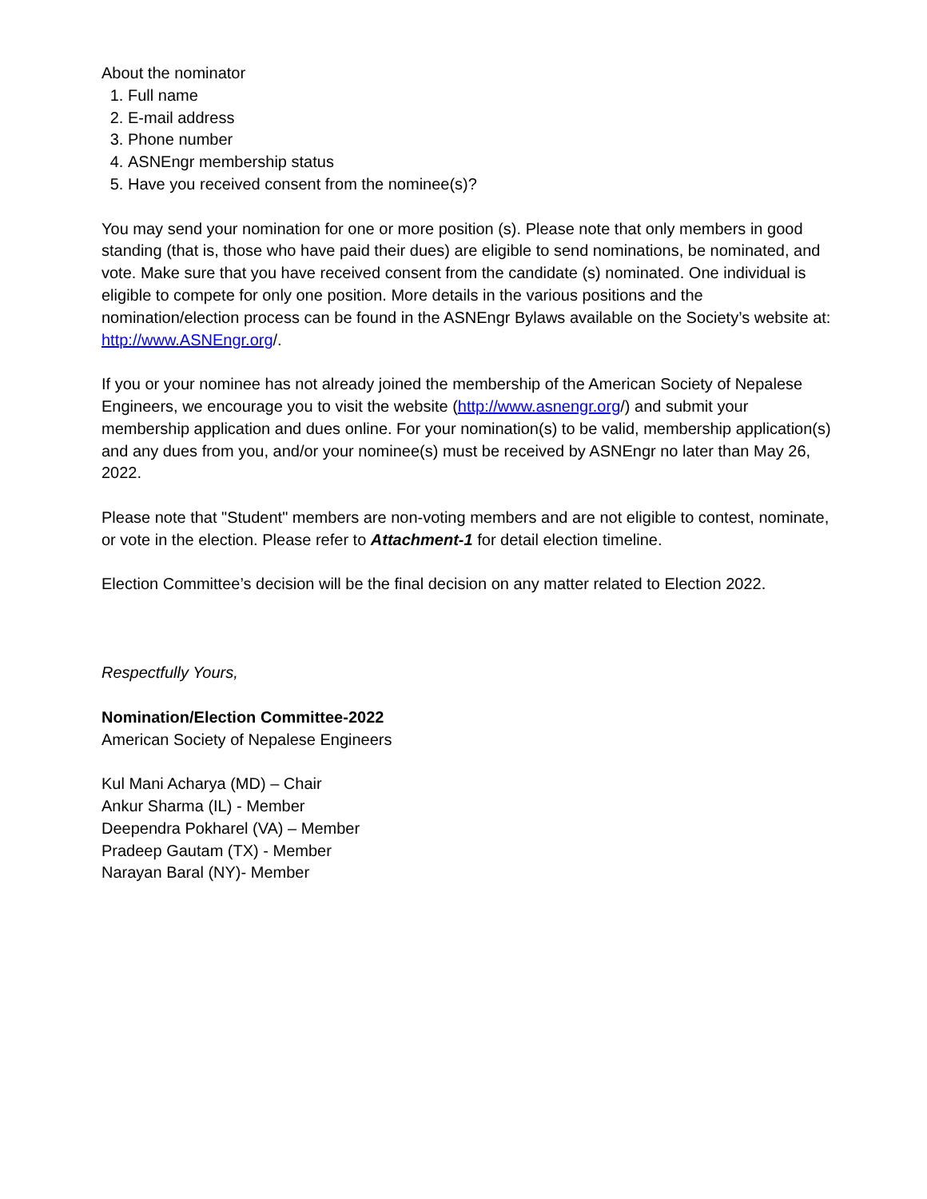About the nominator
1. Full name
2. E-mail address
3. Phone number
4. ASNEngr membership status
5. Have you received consent from the nominee(s)?
You may send your nomination for one or more position (s). Please note that only members in good standing (that is, those who have paid their dues) are eligible to send nominations, be nominated, and vote. Make sure that you have received consent from the candidate (s) nominated. One individual is eligible to compete for only one position. More details in the various positions and the nomination/election process can be found in the ASNEngr Bylaws available on the Society’s website at: http://www.ASNEngr.org/.
If you or your nominee has not already joined the membership of the American Society of Nepalese Engineers, we encourage you to visit the website (http://www.asnengr.org/) and submit your membership application and dues online. For your nomination(s) to be valid, membership application(s) and any dues from you, and/or your nominee(s) must be received by ASNEngr no later than May 26, 2022.
Please note that "Student" members are non-voting members and are not eligible to contest, nominate, or vote in the election. Please refer to Attachment-1 for detail election timeline.
Election Committee’s decision will be the final decision on any matter related to Election 2022.
Respectfully Yours,
Nomination/Election Committee-2022
American Society of Nepalese Engineers
Kul Mani Acharya (MD) – Chair
Ankur Sharma (IL) - Member
Deependra Pokharel (VA) – Member
Pradeep Gautam (TX) - Member
Narayan Baral (NY)- Member